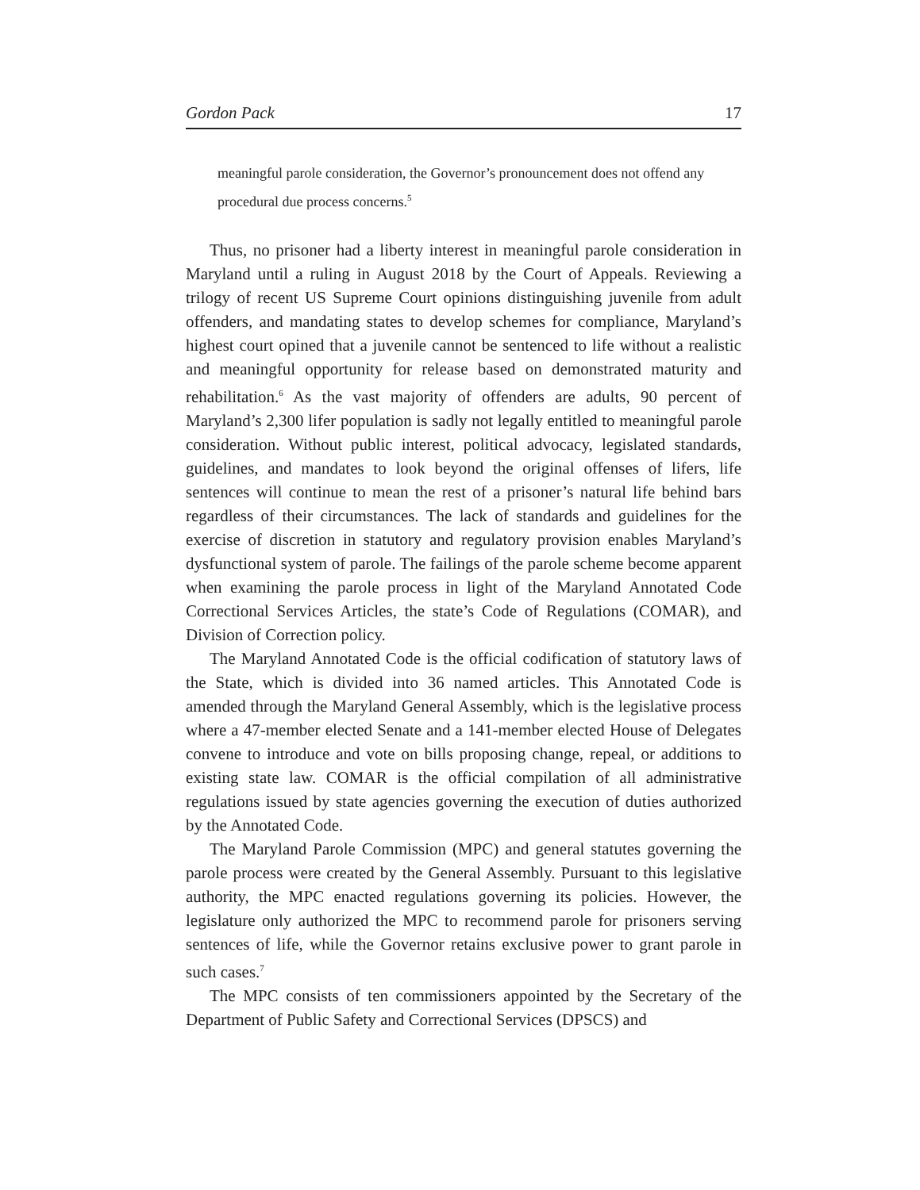Gordon Pack 17
meaningful parole consideration, the Governor’s pronouncement does not offend any procedural due process concerns.<sup>5</sup>
Thus, no prisoner had a liberty interest in meaningful parole consideration in Maryland until a ruling in August 2018 by the Court of Appeals. Reviewing a trilogy of recent US Supreme Court opinions distinguishing juvenile from adult offenders, and mandating states to develop schemes for compliance, Maryland’s highest court opined that a juvenile cannot be sentenced to life without a realistic and meaningful opportunity for release based on demonstrated maturity and rehabilitation.<sup>6</sup> As the vast majority of offenders are adults, 90 percent of Maryland’s 2,300 lifer population is sadly not legally entitled to meaningful parole consideration. Without public interest, political advocacy, legislated standards, guidelines, and mandates to look beyond the original offenses of lifers, life sentences will continue to mean the rest of a prisoner’s natural life behind bars regardless of their circumstances. The lack of standards and guidelines for the exercise of discretion in statutory and regulatory provision enables Maryland’s dysfunctional system of parole. The failings of the parole scheme become apparent when examining the parole process in light of the Maryland Annotated Code Correctional Services Articles, the state’s Code of Regulations (COMAR), and Division of Correction policy.
The Maryland Annotated Code is the official codification of statutory laws of the State, which is divided into 36 named articles. This Annotated Code is amended through the Maryland General Assembly, which is the legislative process where a 47-member elected Senate and a 141-member elected House of Delegates convene to introduce and vote on bills proposing change, repeal, or additions to existing state law. COMAR is the official compilation of all administrative regulations issued by state agencies governing the execution of duties authorized by the Annotated Code.
The Maryland Parole Commission (MPC) and general statutes governing the parole process were created by the General Assembly. Pursuant to this legislative authority, the MPC enacted regulations governing its policies. However, the legislature only authorized the MPC to recommend parole for prisoners serving sentences of life, while the Governor retains exclusive power to grant parole in such cases.<sup>7</sup>
The MPC consists of ten commissioners appointed by the Secretary of the Department of Public Safety and Correctional Services (DPSCS) and